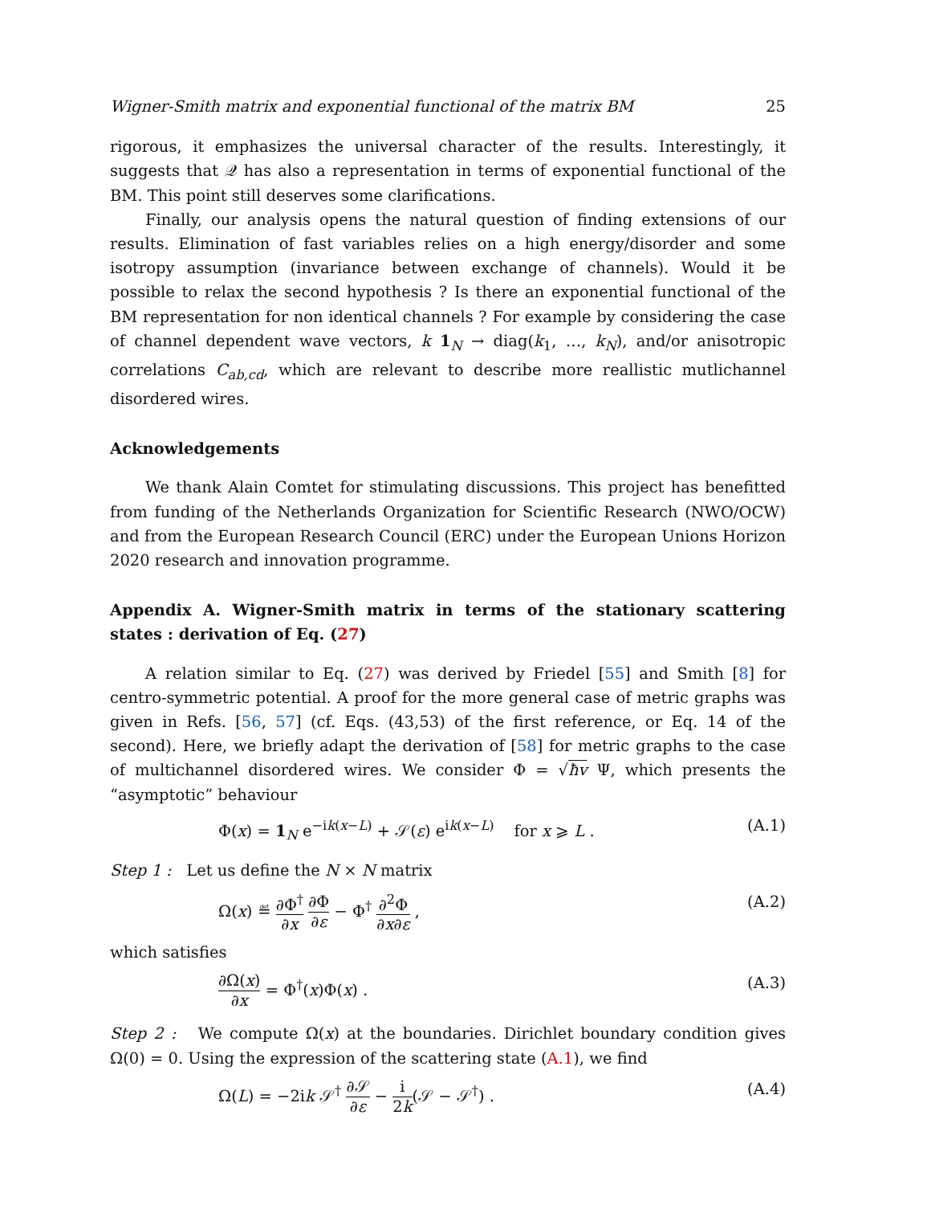Wigner-Smith matrix and exponential functional of the matrix BM 25
rigorous, it emphasizes the universal character of the results. Interestingly, it suggests that 𝒬 has also a representation in terms of exponential functional of the BM. This point still deserves some clarifications.
Finally, our analysis opens the natural question of finding extensions of our results. Elimination of fast variables relies on a high energy/disorder and some isotropy assumption (invariance between exchange of channels). Would it be possible to relax the second hypothesis ? Is there an exponential functional of the BM representation for non identical channels ? For example by considering the case of channel dependent wave vectors, k 1<sub>N</sub> → diag(k<sub>1</sub>, …, k<sub>N</sub>), and/or anisotropic correlations C<sub>ab,cd</sub>, which are relevant to describe more reallistic mutlichannel disordered wires.
Acknowledgements
We thank Alain Comtet for stimulating discussions. This project has benefitted from funding of the Netherlands Organization for Scientific Research (NWO/OCW) and from the European Research Council (ERC) under the European Unions Horizon 2020 research and innovation programme.
Appendix A. Wigner-Smith matrix in terms of the stationary scattering states : derivation of Eq. (27)
A relation similar to Eq. (27) was derived by Friedel [55] and Smith [8] for centro-symmetric potential. A proof for the more general case of metric graphs was given in Refs. [56, 57] (cf. Eqs. (43,53) of the first reference, or Eq. 14 of the second). Here, we briefly adapt the derivation of [58] for metric graphs to the case of multichannel disordered wires. We consider Φ = √ħv Ψ, which presents the “asymptotic” behaviour
Φ(x) = 1<sub>N</sub> e<sup>−ik(x−L)</sup> + 𝒮(ε) e<sup>ik(x−L)</sup> for x ⩾ L . (A.1)
Step 1 : Let us define the N × N matrix
Ω(x) ≝ ∂Φ<sup>†</sup> ∂x ∂Φ ∂ε − Φ<sup>†</sup> ∂<sup>2</sup>Φ ∂x∂ε , (A.2)
which satisfies
∂Ω(x) ∂x = Φ<sup>†</sup>(x)Φ(x) . (A.3)
Step 2 : We compute Ω(x) at the boundaries. Dirichlet boundary condition gives Ω(0) = 0. Using the expression of the scattering state (A.1), we find
Ω(L) = −2ik 𝒮<sup>†</sup> ∂𝒮 ∂ε − i 2k(𝒮 − 𝒮<sup>†</sup>) . (A.4)